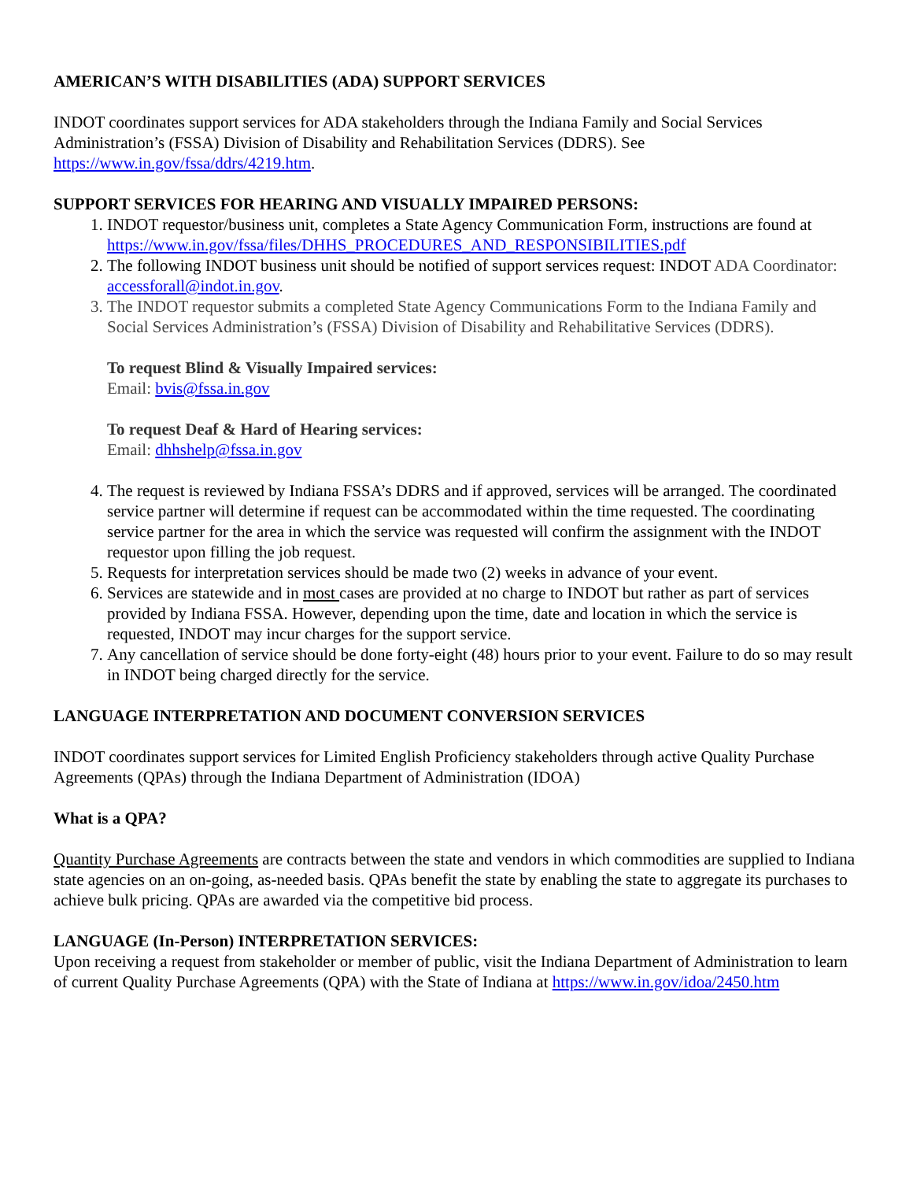AMERICAN’S WITH DISABILITIES (ADA) SUPPORT SERVICES
INDOT coordinates support services for ADA stakeholders through the Indiana Family and Social Services Administration’s (FSSA) Division of Disability and Rehabilitation Services (DDRS). See https://www.in.gov/fssa/ddrs/4219.htm.
SUPPORT SERVICES FOR HEARING AND VISUALLY IMPAIRED PERSONS:
1. INDOT requestor/business unit, completes a State Agency Communication Form, instructions are found at https://www.in.gov/fssa/files/DHHS_PROCEDURES_AND_RESPONSIBILITIES.pdf
2. The following INDOT business unit should be notified of support services request: INDOT ADA Coordinator: accessforall@indot.in.gov.
3. The INDOT requestor submits a completed State Agency Communications Form to the Indiana Family and Social Services Administration’s (FSSA) Division of Disability and Rehabilitative Services (DDRS).
To request Blind & Visually Impaired services:
Email: bvis@fssa.in.gov
To request Deaf & Hard of Hearing services:
Email: dhhshelp@fssa.in.gov
4. The request is reviewed by Indiana FSSA’s DDRS and if approved, services will be arranged. The coordinated service partner will determine if request can be accommodated within the time requested. The coordinating service partner for the area in which the service was requested will confirm the assignment with the INDOT requestor upon filling the job request.
5. Requests for interpretation services should be made two (2) weeks in advance of your event.
6. Services are statewide and in most cases are provided at no charge to INDOT but rather as part of services provided by Indiana FSSA. However, depending upon the time, date and location in which the service is requested, INDOT may incur charges for the support service.
7. Any cancellation of service should be done forty-eight (48) hours prior to your event. Failure to do so may result in INDOT being charged directly for the service.
LANGUAGE INTERPRETATION AND DOCUMENT CONVERSION SERVICES
INDOT coordinates support services for Limited English Proficiency stakeholders through active Quality Purchase Agreements (QPAs) through the Indiana Department of Administration (IDOA)
What is a QPA?
Quantity Purchase Agreements are contracts between the state and vendors in which commodities are supplied to Indiana state agencies on an on-going, as-needed basis. QPAs benefit the state by enabling the state to aggregate its purchases to achieve bulk pricing. QPAs are awarded via the competitive bid process.
LANGUAGE (In-Person) INTERPRETATION SERVICES:
Upon receiving a request from stakeholder or member of public, visit the Indiana Department of Administration to learn of current Quality Purchase Agreements (QPA) with the State of Indiana at https://www.in.gov/idoa/2450.htm